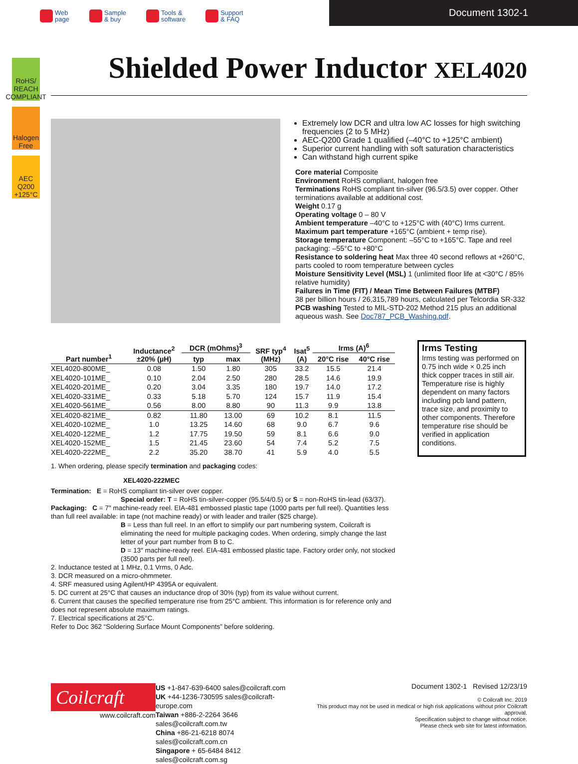Web
page
Sample
& buy
Tools &
software
Support
& FAQ
Document 1302-1
RoHS/ REACH COMPLIANT
Halogen Free
AEC Q200 +125°C
Shielded Power Inductor XEL4020
Extremely low DCR and ultra low AC losses for high switching frequencies (2 to 5 MHz)
AEC-Q200 Grade 1 qualified (–40°C to +125°C ambient)
Superior current handling with soft saturation characteristics
Can withstand high current spike
Core material Composite
Environment RoHS compliant, halogen free
Terminations RoHS compliant tin-silver (96.5/3.5) over copper. Other terminations available at additional cost.
Weight 0.17 g
Operating voltage 0 – 80 V
Ambient temperature –40°C to +125°C with (40°C) Irms current.
Maximum part temperature +165°C (ambient + temp rise).
Storage temperature Component: –55°C to +165°C. Tape and reel packaging: –55°C to +80°C
Resistance to soldering heat Max three 40 second reflows at +260°C, parts cooled to room temperature between cycles
Moisture Sensitivity Level (MSL) 1 (unlimited floor life at <30°C / 85% relative humidity)
Failures in Time (FIT) / Mean Time Between Failures (MTBF)
38 per billion hours / 26,315,789 hours, calculated per Telcordia SR-332
PCB washing Tested to MIL-STD-202 Method 215 plus an additional aqueous wash. See Doc787_PCB_Washing.pdf.
| Part number<sup>1</sup> | Inductance<sup>2</sup> ±20% (µH) | DCR (mOhms)<sup>3</sup> | | SRF typ<sup>4</sup> (MHz) | Isat<sup>5</sup> (A) | Irms (A)<sup>6</sup> | |
| --- | --- | --- | --- | --- | --- | --- | --- |
| | | typ | max | | | 20°C rise | 40°C rise |
| XEL4020-800ME_ | 0.08 | 1.50 | 1.80 | 305 | 33.2 | 15.5 | 21.4 |
| XEL4020-101ME_ | 0.10 | 2.04 | 2.50 | 280 | 28.5 | 14.6 | 19.9 |
| XEL4020-201ME_ | 0.20 | 3.04 | 3.35 | 180 | 19.7 | 14.0 | 17.2 |
| XEL4020-331ME_ | 0.33 | 5.18 | 5.70 | 124 | 15.7 | 11.9 | 15.4 |
| XEL4020-561ME_ | 0.56 | 8.00 | 8.80 | 90 | 11.3 | 9.9 | 13.8 |
| XEL4020-821ME_ | 0.82 | 11.80 | 13.00 | 69 | 10.2 | 8.1 | 11.5 |
| XEL4020-102ME_ | 1.0 | 13.25 | 14.60 | 68 | 9.0 | 6.7 | 9.6 |
| XEL4020-122ME_ | 1.2 | 17.75 | 19.50 | 59 | 8.1 | 6.6 | 9.0 |
| XEL4020-152ME_ | 1.5 | 21.45 | 23.60 | 54 | 7.4 | 5.2 | 7.5 |
| XEL4020-222ME_ | 2.2 | 35.20 | 38.70 | 41 | 5.9 | 4.0 | 5.5 |
Irms Testing
Irms testing was performed on 0.75 inch wide × 0.25 inch thick copper traces in still air.
Temperature rise is highly dependent on many factors including pcb land pattern, trace size, and proximity to other components. Therefore temperature rise should be verified in application conditions.
1. When ordering, please specify termination and packaging codes:
XEL4020-222MEC
Termination: E = RoHS compliant tin-silver over copper.
Special order: T = RoHS tin-silver-copper (95.5/4/0.5) or S = non-RoHS tin-lead (63/37).
Packaging: C = 7″ machine-ready reel. EIA-481 embossed plastic tape (1000 parts per full reel). Quantities less than full reel available: in tape (not machine ready) or with leader and trailer ($25 charge).
B = Less than full reel. In an effort to simplify our part numbering system, Coilcraft is eliminating the need for multiple packaging codes. When ordering, simply change the last letter of your part number from B to C.
D = 13″ machine-ready reel. EIA-481 embossed plastic tape. Factory order only, not stocked (3500 parts per full reel).
2. Inductance tested at 1 MHz, 0.1 Vrms, 0 Adc.
3. DCR measured on a micro-ohmmeter.
4. SRF measured using Agilent/HP 4395A or equivalent.
5. DC current at 25°C that causes an inductance drop of 30% (typ) from its value without current.
6. Current that causes the specified temperature rise from 25°C ambient. This information is for reference only and does not represent absolute maximum ratings.
7. Electrical specifications at 25°C.
Refer to Doc 362 “Soldering Surface Mount Components” before soldering.
Coilcraft
www.coilcraft.com
US +1-847-639-6400 sales@coilcraft.com
UK +44-1236-730595 sales@coilcraft-europe.com
Taiwan +886-2-2264 3646 sales@coilcraft.com.tw
China +86-21-6218 8074 sales@coilcraft.com.cn
Singapore + 65-6484 8412 sales@coilcraft.com.sg
Document 1302-1 Revised 12/23/19
© Coilcraft Inc. 2019
This product may not be used in medical or high risk applications without prior Coilcraft approval.
Specification subject to change without notice.
Please check web site for latest information.